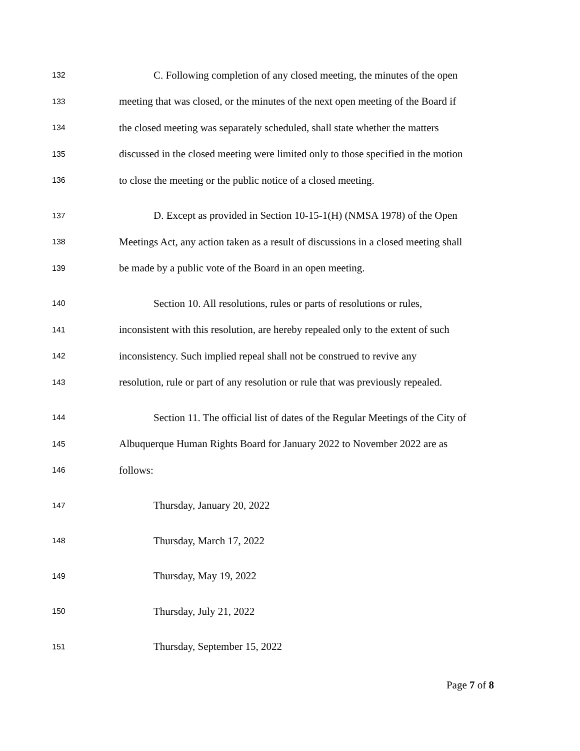132 C. Following completion of any closed meeting, the minutes of the open
133 meeting that was closed, or the minutes of the next open meeting of the Board if
134 the closed meeting was separately scheduled, shall state whether the matters
135 discussed in the closed meeting were limited only to those specified in the motion
136 to close the meeting or the public notice of a closed meeting.
137 D. Except as provided in Section 10-15-1(H) (NMSA 1978) of the Open
138 Meetings Act, any action taken as a result of discussions in a closed meeting shall
139 be made by a public vote of the Board in an open meeting.
140 Section 10. All resolutions, rules or parts of resolutions or rules,
141 inconsistent with this resolution, are hereby repealed only to the extent of such
142 inconsistency. Such implied repeal shall not be construed to revive any
143 resolution, rule or part of any resolution or rule that was previously repealed.
144 Section 11. The official list of dates of the Regular Meetings of the City of
145 Albuquerque Human Rights Board for January 2022 to November 2022 are as
146 follows:
147 Thursday, January 20, 2022
148 Thursday, March 17, 2022
149 Thursday, May 19, 2022
150 Thursday, July 21, 2022
151 Thursday, September 15, 2022
Page 7 of 8